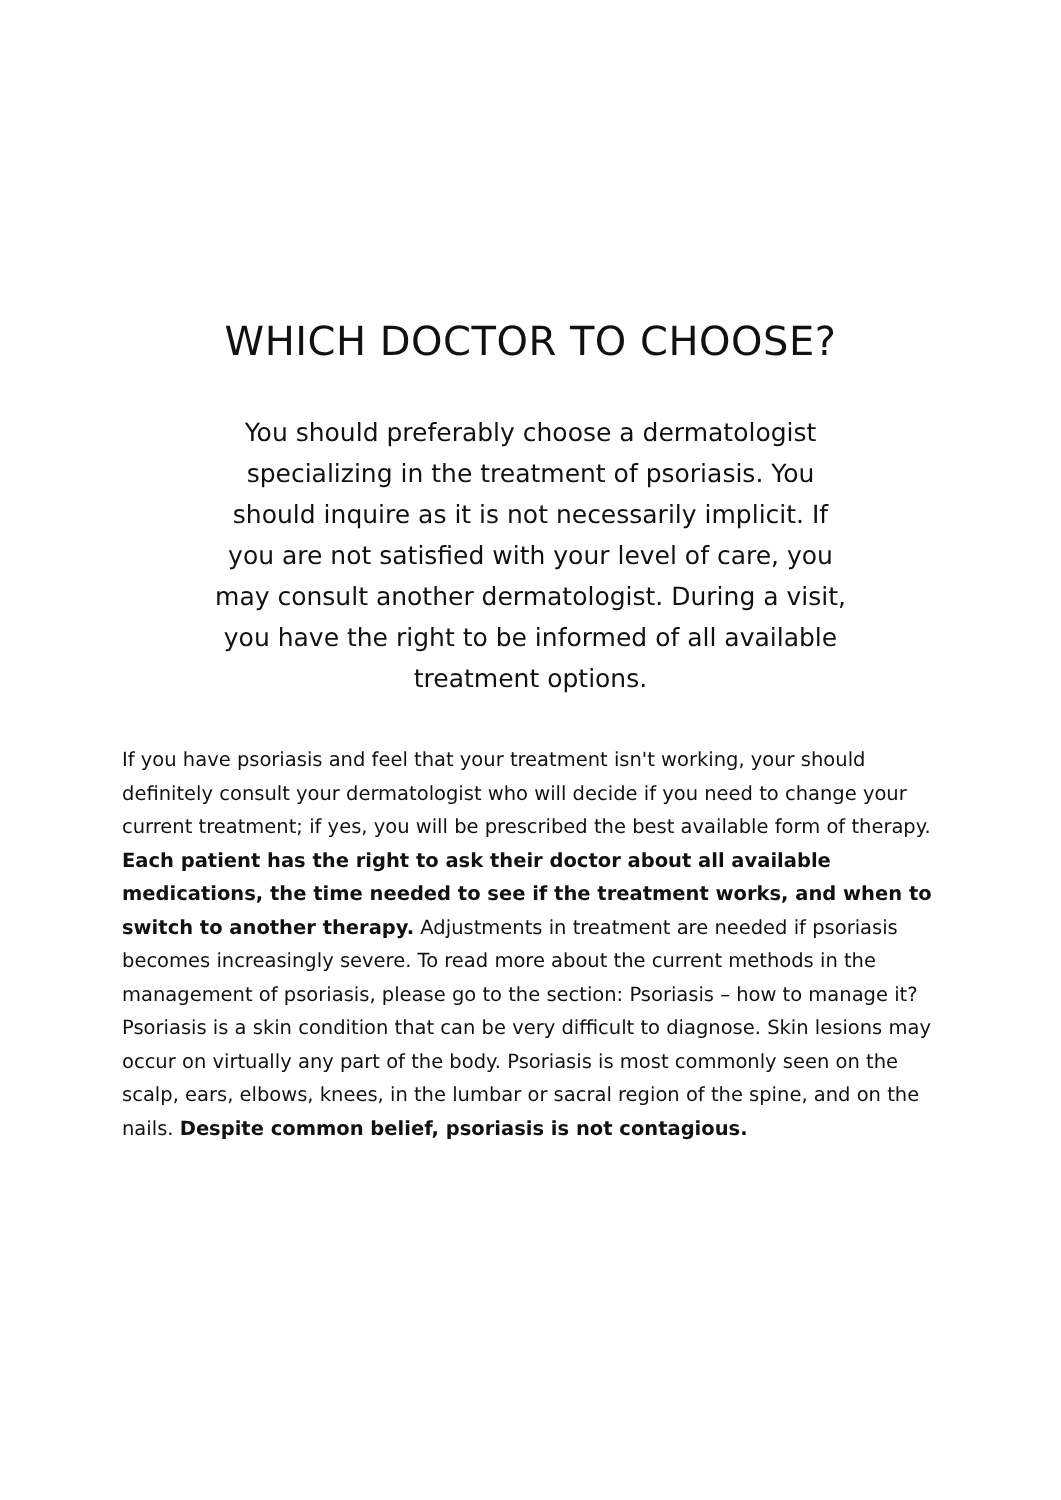WHICH DOCTOR TO CHOOSE?
You should preferably choose a dermatologist specializing in the treatment of psoriasis. You should inquire as it is not necessarily implicit. If you are not satisfied with your level of care, you may consult another dermatologist. During a visit, you have the right to be informed of all available treatment options.
If you have psoriasis and feel that your treatment isn't working, your should definitely consult your dermatologist who will decide if you need to change your current treatment; if yes, you will be prescribed the best available form of therapy. Each patient has the right to ask their doctor about all available medications, the time needed to see if the treatment works, and when to switch to another therapy. Adjustments in treatment are needed if psoriasis becomes increasingly severe. To read more about the current methods in the management of psoriasis, please go to the section: Psoriasis – how to manage it?
Psoriasis is a skin condition that can be very difficult to diagnose. Skin lesions may occur on virtually any part of the body. Psoriasis is most commonly seen on the scalp, ears, elbows, knees, in the lumbar or sacral region of the spine, and on the nails. Despite common belief, psoriasis is not contagious.